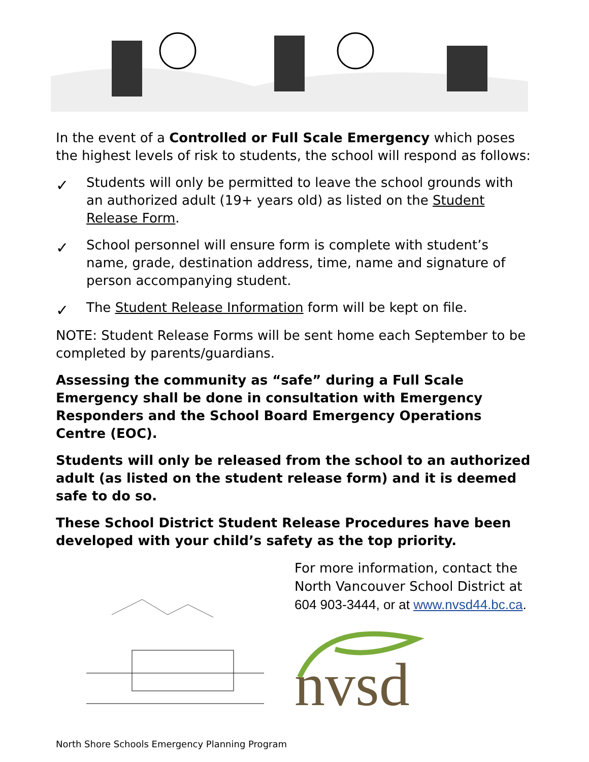In the event of a Controlled or Full Scale Emergency which poses the highest levels of risk to students, the school will respond as follows:
✓ Students will only be permitted to leave the school grounds with an authorized adult (19+ years old) as listed on the Student Release Form.
✓ School personnel will ensure form is complete with student’s name, grade, destination address, time, name and signature of person accompanying student.
✓ The Student Release Information form will be kept on file.
NOTE: Student Release Forms will be sent home each September to be completed by parents/guardians.
Assessing the community as “safe” during a Full Scale Emergency shall be done in consultation with Emergency Responders and the School Board Emergency Operations Centre (EOC).
Students will only be released from the school to an authorized adult (as listed on the student release form) and it is deemed safe to do so.
These School District Student Release Procedures have been developed with your child’s safety as the top priority.
North Shore Schools Emergency Planning Program
For more information, contact the North Vancouver School District at 604 903-3444, or at www.nvsd44.bc.ca.
nvsd